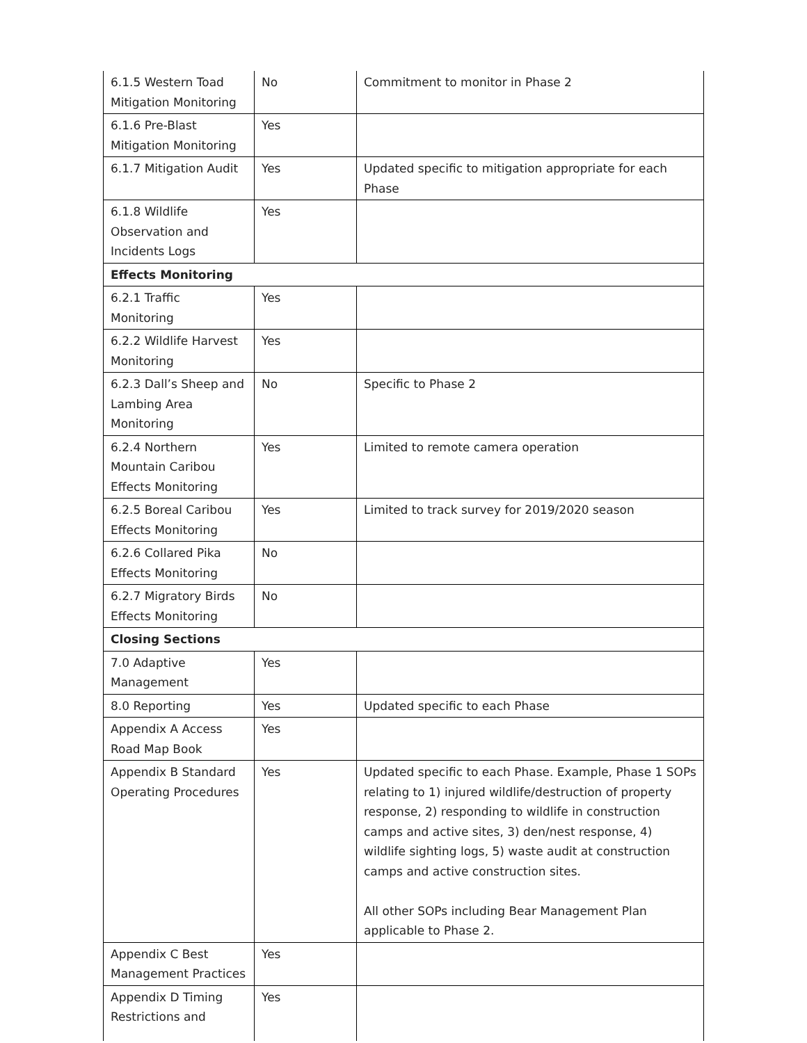| 6.1.5 Western Toad Mitigation Monitoring | No | Commitment to monitor in Phase 2 |
| 6.1.6 Pre-Blast Mitigation Monitoring | Yes | |
| 6.1.7 Mitigation Audit | Yes | Updated specific to mitigation appropriate for each Phase |
| 6.1.8 Wildlife Observation and Incidents Logs | Yes | |
| Effects Monitoring | | |
| 6.2.1 Traffic Monitoring | Yes | |
| 6.2.2 Wildlife Harvest Monitoring | Yes | |
| 6.2.3 Dall’s Sheep and Lambing Area Monitoring | No | Specific to Phase 2 |
| 6.2.4 Northern Mountain Caribou Effects Monitoring | Yes | Limited to remote camera operation |
| 6.2.5 Boreal Caribou Effects Monitoring | Yes | Limited to track survey for 2019/2020 season |
| 6.2.6 Collared Pika Effects Monitoring | No | |
| 6.2.7 Migratory Birds Effects Monitoring | No | |
| Closing Sections | | |
| 7.0 Adaptive Management | Yes | |
| 8.0 Reporting | Yes | Updated specific to each Phase |
| Appendix A Access Road Map Book | Yes | |
| Appendix B Standard Operating Procedures | Yes | Updated specific to each Phase. Example, Phase 1 SOPs relating to 1) injured wildlife/destruction of property response, 2) responding to wildlife in construction camps and active sites, 3) den/nest response, 4) wildlife sighting logs, 5) waste audit at construction camps and active construction sites. All other SOPs including Bear Management Plan applicable to Phase 2. |
| Appendix C Best Management Practices | Yes | |
| Appendix D Timing Restrictions and | Yes | |